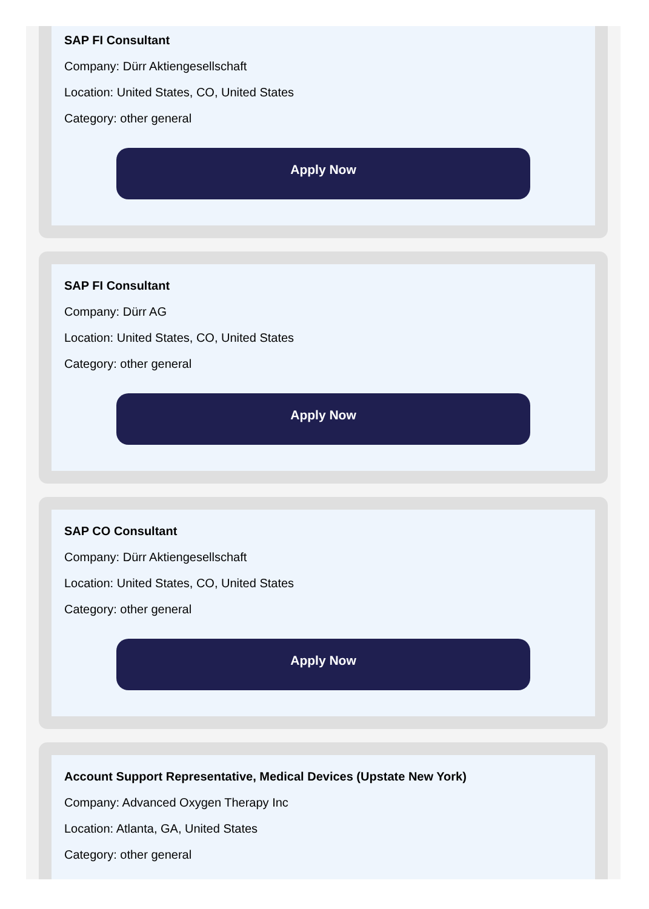SAP FI Consultant
Company: Dürr Aktiengesellschaft
Location: United States, CO, United States
Category: other general
Apply Now
SAP FI Consultant
Company: Dürr AG
Location: United States, CO, United States
Category: other general
Apply Now
SAP CO Consultant
Company: Dürr Aktiengesellschaft
Location: United States, CO, United States
Category: other general
Apply Now
Account Support Representative, Medical Devices (Upstate New York)
Company: Advanced Oxygen Therapy Inc
Location: Atlanta, GA, United States
Category: other general